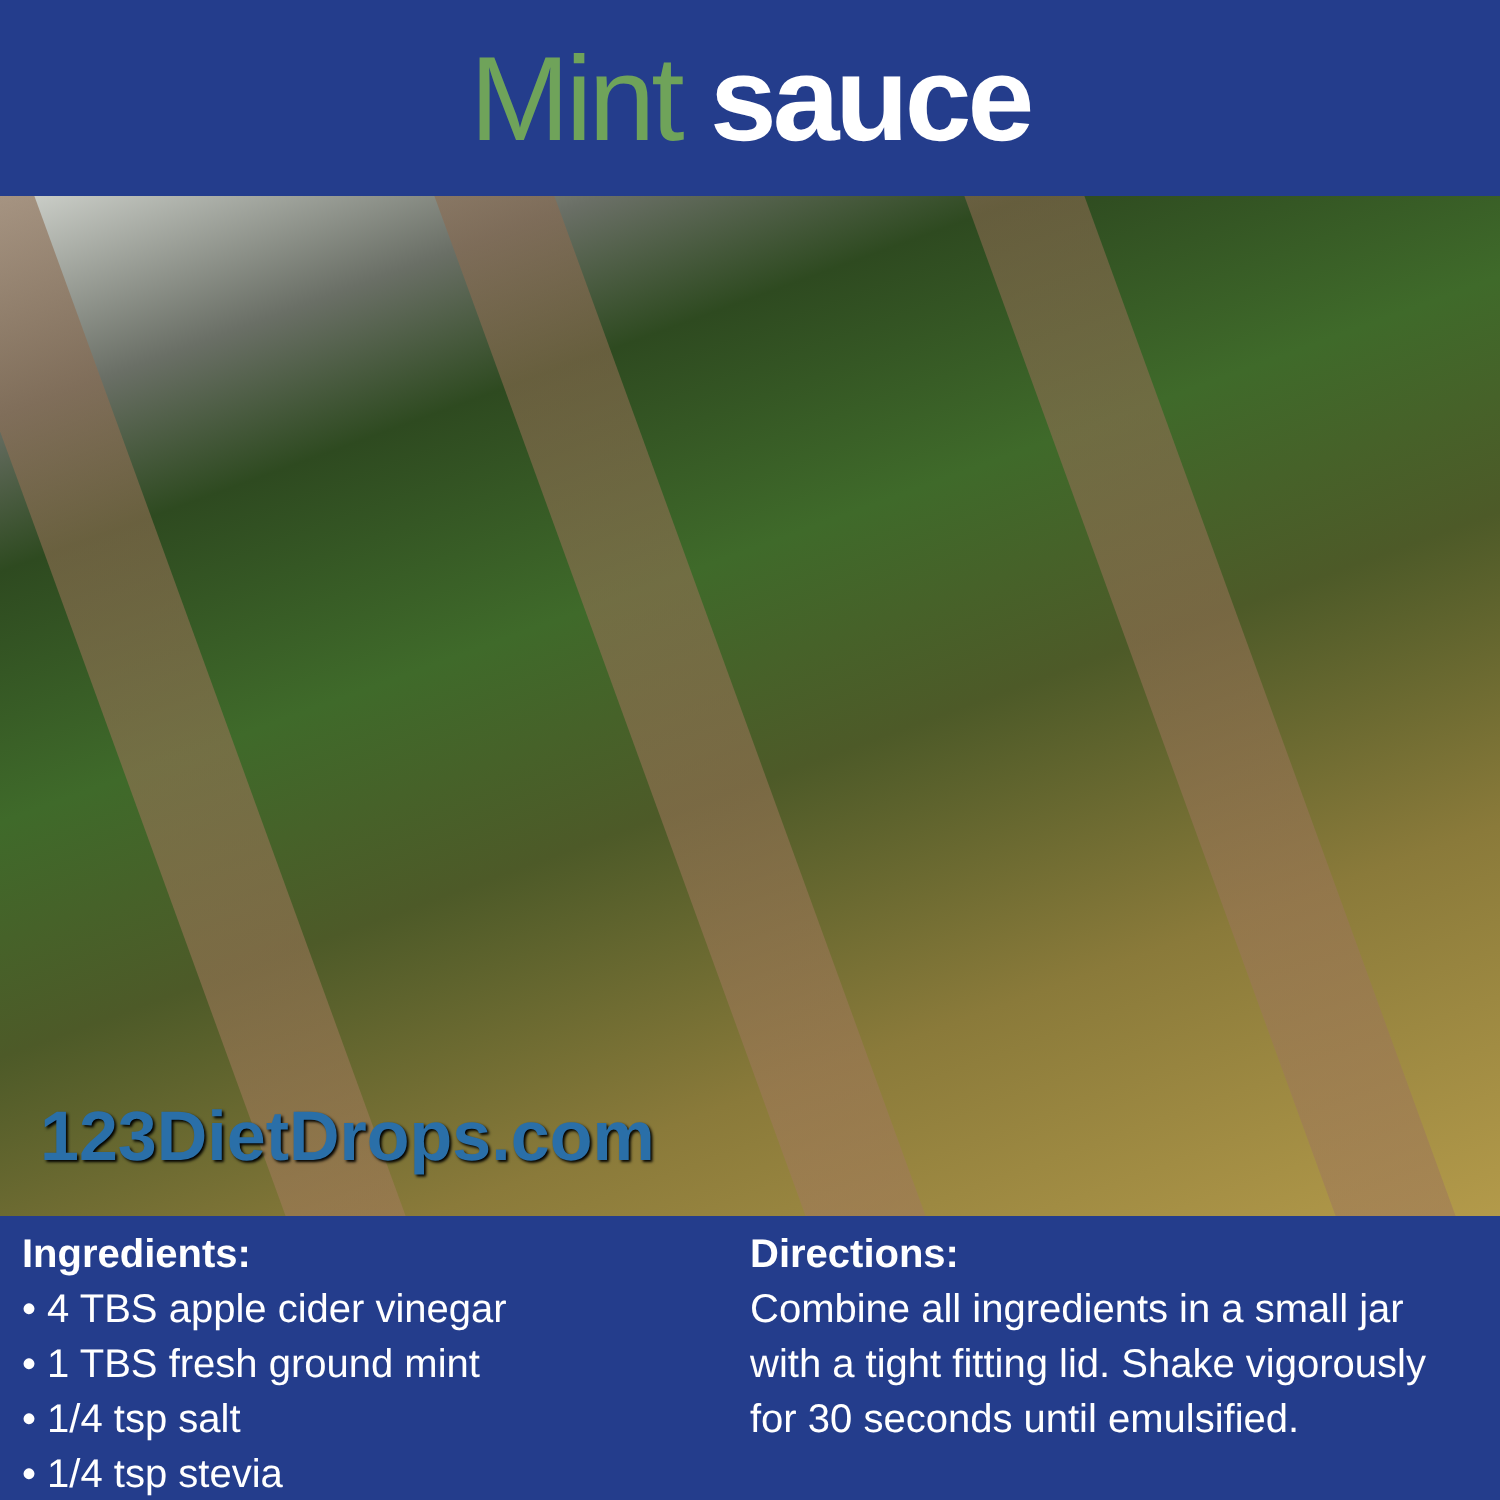Mint sauce
123DietDrops.com
Ingredients:
• 4 TBS apple cider vinegar
• 1 TBS fresh ground mint
• 1/4 tsp salt
• 1/4 tsp stevia
Directions:
Combine all ingredients in a small jar with a tight fitting lid. Shake vigorously for 30 seconds until emulsified.